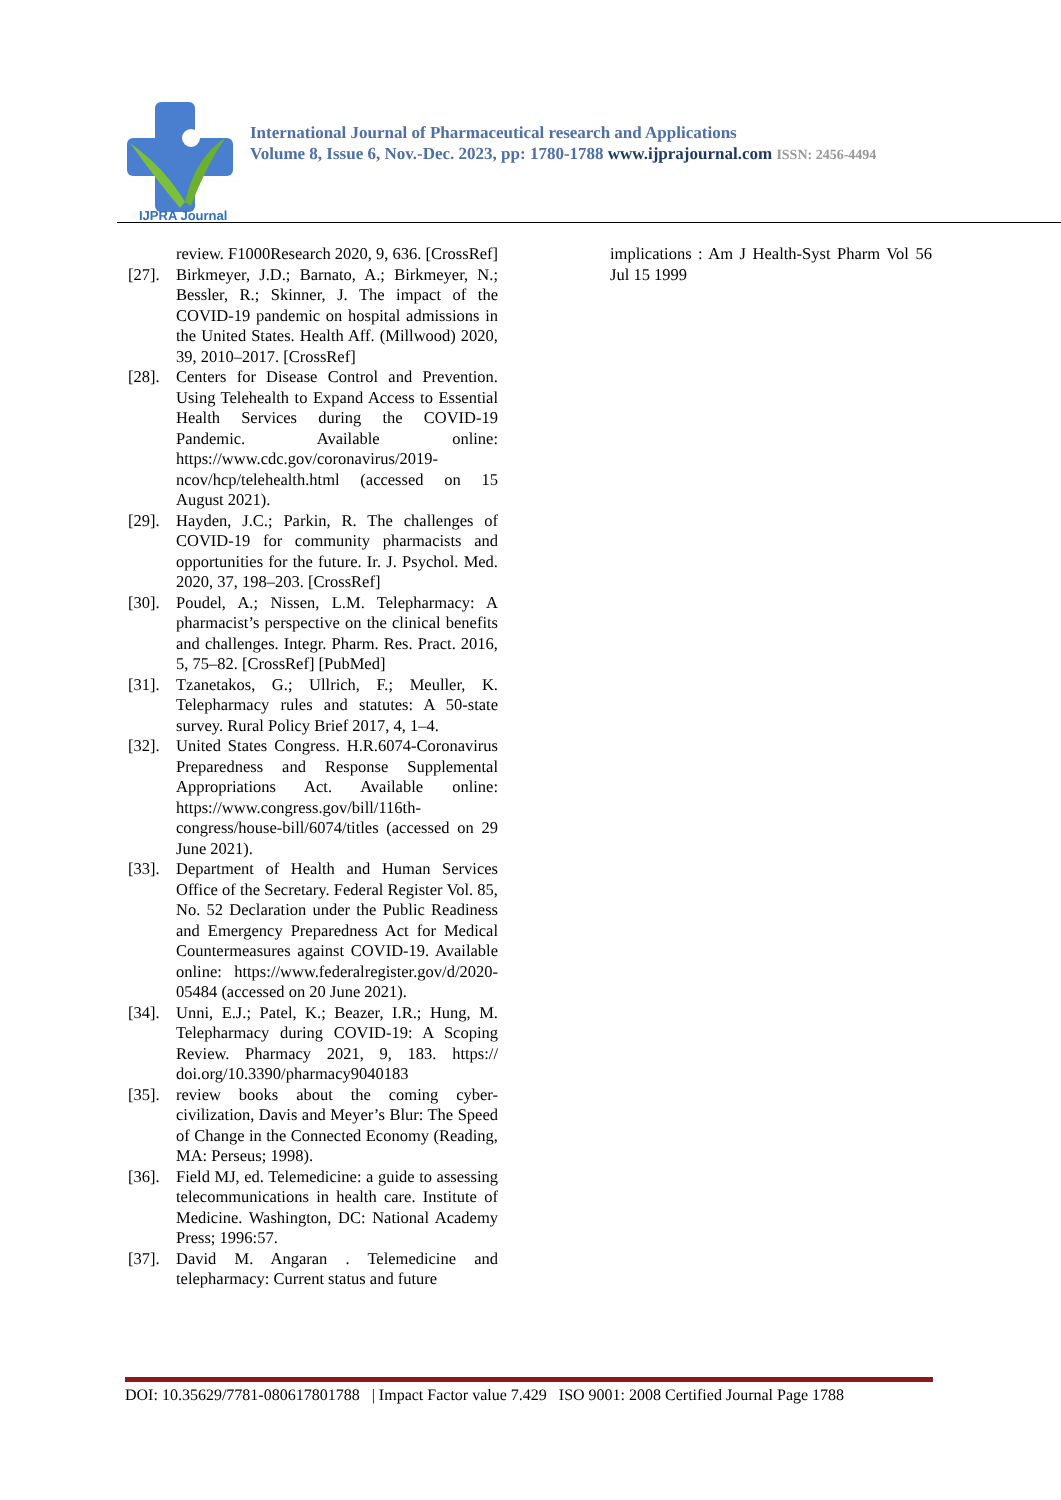IJPRA Journal
International Journal of Pharmaceutical research and Applications
Volume 8, Issue 6, Nov.-Dec. 2023, pp: 1780-1788 www.ijprajournal.com ISSN: 2456-4494
review. F1000Research 2020, 9, 636. [CrossRef]
[27]. Birkmeyer, J.D.; Barnato, A.; Birkmeyer, N.; Bessler, R.; Skinner, J. The impact of the COVID-19 pandemic on hospital admissions in the United States. Health Aff. (Millwood) 2020, 39, 2010–2017. [CrossRef]
[28]. Centers for Disease Control and Prevention. Using Telehealth to Expand Access to Essential Health Services during the COVID-19 Pandemic. Available online: https://www.cdc.gov/coronavirus/2019-ncov/hcp/telehealth.html (accessed on 15 August 2021).
[29]. Hayden, J.C.; Parkin, R. The challenges of COVID-19 for community pharmacists and opportunities for the future. Ir. J. Psychol. Med. 2020, 37, 198–203. [CrossRef]
[30]. Poudel, A.; Nissen, L.M. Telepharmacy: A pharmacist’s perspective on the clinical benefits and challenges. Integr. Pharm. Res. Pract. 2016, 5, 75–82. [CrossRef] [PubMed]
[31]. Tzanetakos, G.; Ullrich, F.; Meuller, K. Telepharmacy rules and statutes: A 50-state survey. Rural Policy Brief 2017, 4, 1–4.
[32]. United States Congress. H.R.6074-Coronavirus Preparedness and Response Supplemental Appropriations Act. Available online: https://www.congress.gov/bill/116th-congress/house-bill/6074/titles (accessed on 29 June 2021).
[33]. Department of Health and Human Services Office of the Secretary. Federal Register Vol. 85, No. 52 Declaration under the Public Readiness and Emergency Preparedness Act for Medical Countermeasures against COVID-19. Available online: https://www.federalregister.gov/d/2020-05484 (accessed on 20 June 2021).
[34]. Unni, E.J.; Patel, K.; Beazer, I.R.; Hung, M. Telepharmacy during COVID-19: A Scoping Review. Pharmacy 2021, 9, 183. https:// doi.org/10.3390/pharmacy9040183
[35]. review books about the coming cyber-civilization, Davis and Meyer’s Blur: The Speed of Change in the Connected Economy (Reading, MA: Perseus; 1998).
[36]. Field MJ, ed. Telemedicine: a guide to assessing telecommunications in health care. Institute of Medicine. Washington, DC: National Academy Press; 1996:57.
[37]. David M. Angaran . Telemedicine and telepharmacy: Current status and future
implications : Am J Health-Syst Pharm Vol 56 Jul 15 1999
DOI: 10.35629/7781-080617801788 | Impact Factor value 7.429 ISO 9001: 2008 Certified Journal Page 1788